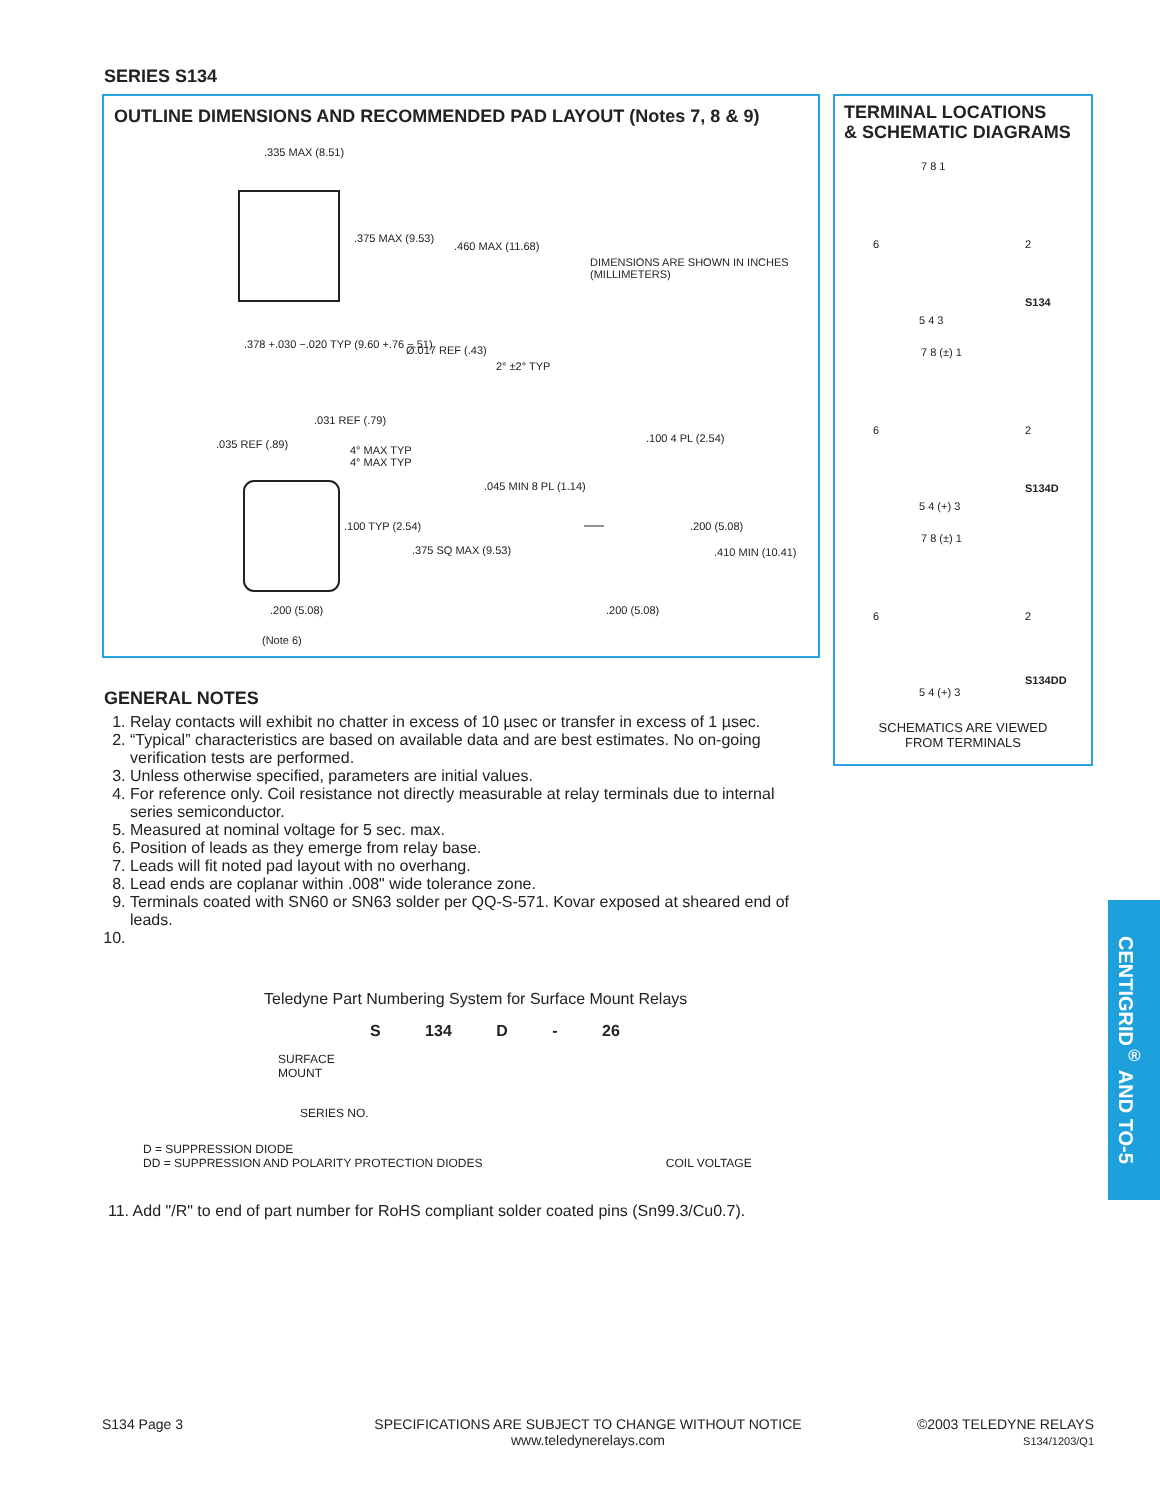SERIES S134
OUTLINE DIMENSIONS AND RECOMMENDED PAD LAYOUT (Notes 7, 8 & 9)
.335 MAX (8.51)
.375 MAX (9.53)
.460 MAX (11.68)
DIMENSIONS ARE SHOWN IN INCHES (MILLIMETERS)
.378 +.030 −.020 TYP (9.60 +.76 −.51)
Ø.017 REF (.43)
2° ±2° TYP
.031 REF (.79)
.035 REF (.89)
4° MAX TYP
4° MAX TYP
.100 4 PL (2.54)
.045 MIN 8 PL (1.14)
.100 TYP (2.54) .200 (5.08)
.375 SQ MAX (9.53) .410 MIN (10.41)
.200 (5.08) .200 (5.08)
(Note 6)
TERMINAL LOCATIONS
& SCHEMATIC DIAGRAMS
7 8 1
6 2
5 4 3
S134
7 8 (±) 1
6 2
5 4 (+) 3
S134D
7 8 (±) 1
6 2
5 4 (+) 3
S134DD
SCHEMATICS ARE VIEWED
FROM TERMINALS
GENERAL NOTES
1. Relay contacts will exhibit no chatter in excess of 10 µsec or transfer in excess of 1 µsec.
2. “Typical” characteristics are based on available data and are best estimates. No on-going verification tests are performed.
3. Unless otherwise specified, parameters are initial values.
4. For reference only. Coil resistance not directly measurable at relay terminals due to internal series semiconductor.
5. Measured at nominal voltage for 5 sec. max.
6. Position of leads as they emerge from relay base.
7. Leads will fit noted pad layout with no overhang.
8. Lead ends are coplanar within .008" wide tolerance zone.
9. Terminals coated with SN60 or SN63 solder per QQ-S-571. Kovar exposed at sheared end of leads.
Teledyne Part Numbering System for Surface Mount Relays
S 134 D - 26
SURFACE
MOUNT
SERIES NO.
D = SUPPRESSION DIODE
DD = SUPPRESSION AND POLARITY PROTECTION DIODES COIL VOLTAGE
11. Add "/R" to end of part number for RoHS compliant solder coated pins (Sn99.3/Cu0.7).
CENTIGRID<sup>®</sup> AND TO-5
S134 Page 3
SPECIFICATIONS ARE SUBJECT TO CHANGE WITHOUT NOTICE
www.teledynerelays.com
©2003 TELEDYNE RELAYS
S134/1203/Q1